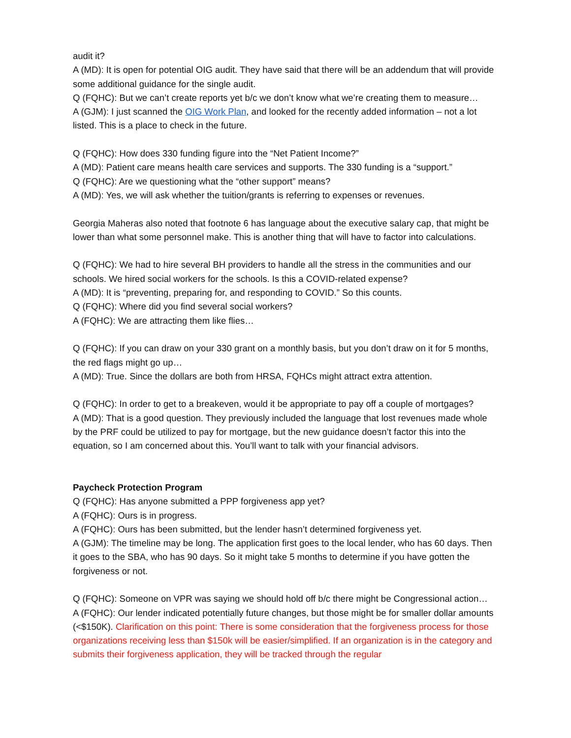audit it?
A (MD): It is open for potential OIG audit. They have said that there will be an addendum that will provide some additional guidance for the single audit.
Q (FQHC): But we can’t create reports yet b/c we don’t know what we’re creating them to measure…
A (GJM): I just scanned the OIG Work Plan, and looked for the recently added information – not a lot listed. This is a place to check in the future.
Q (FQHC): How does 330 funding figure into the “Net Patient Income?”
A (MD): Patient care means health care services and supports. The 330 funding is a “support.”
Q (FQHC): Are we questioning what the “other support” means?
A (MD): Yes, we will ask whether the tuition/grants is referring to expenses or revenues.
Georgia Maheras also noted that footnote 6 has language about the executive salary cap, that might be lower than what some personnel make. This is another thing that will have to factor into calculations.
Q (FQHC): We had to hire several BH providers to handle all the stress in the communities and our schools. We hired social workers for the schools. Is this a COVID-related expense?
A (MD): It is “preventing, preparing for, and responding to COVID.” So this counts.
Q (FQHC): Where did you find several social workers?
A (FQHC): We are attracting them like flies…
Q (FQHC): If you can draw on your 330 grant on a monthly basis, but you don’t draw on it for 5 months, the red flags might go up…
A (MD): True. Since the dollars are both from HRSA, FQHCs might attract extra attention.
Q (FQHC): In order to get to a breakeven, would it be appropriate to pay off a couple of mortgages?
A (MD): That is a good question. They previously included the language that lost revenues made whole by the PRF could be utilized to pay for mortgage, but the new guidance doesn’t factor this into the equation, so I am concerned about this. You’ll want to talk with your financial advisors.
Paycheck Protection Program
Q (FQHC): Has anyone submitted a PPP forgiveness app yet?
A (FQHC): Ours is in progress.
A (FQHC): Ours has been submitted, but the lender hasn’t determined forgiveness yet.
A (GJM): The timeline may be long. The application first goes to the local lender, who has 60 days. Then it goes to the SBA, who has 90 days. So it might take 5 months to determine if you have gotten the forgiveness or not.
Q (FQHC): Someone on VPR was saying we should hold off b/c there might be Congressional action…
A (FQHC): Our lender indicated potentially future changes, but those might be for smaller dollar amounts (<$150K). Clarification on this point: There is some consideration that the forgiveness process for those organizations receiving less than $150k will be easier/simplified. If an organization is in the category and submits their forgiveness application, they will be tracked through the regular